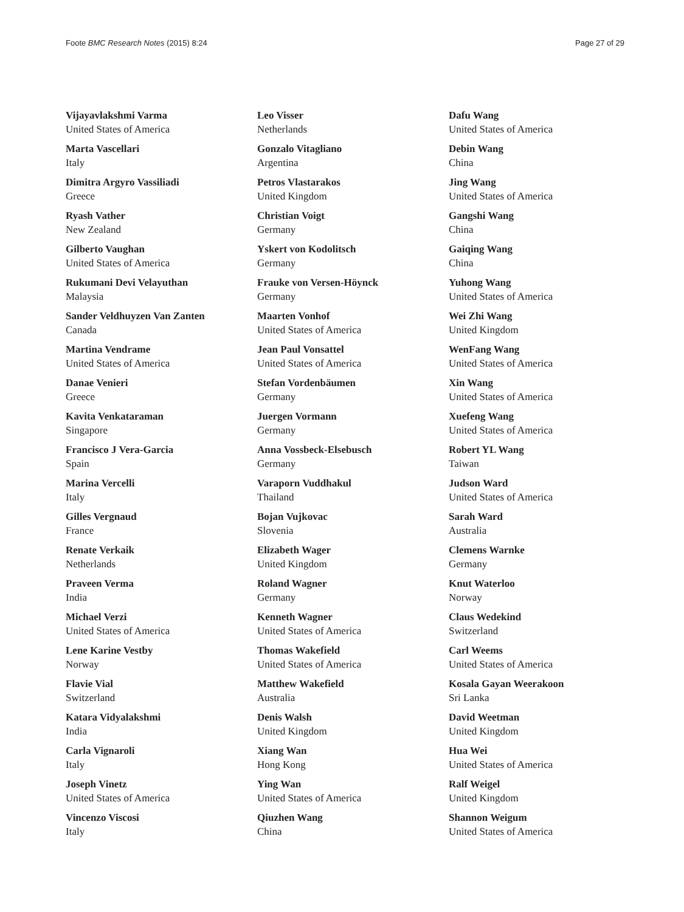Foote BMC Research Notes (2015) 8:24
Page 27 of 29
Vijayavlakshmi Varma
United States of America
Marta Vascellari
Italy
Dimitra Argyro Vassiliadi
Greece
Ryash Vather
New Zealand
Gilberto Vaughan
United States of America
Rukumani Devi Velayuthan
Malaysia
Sander Veldhuyzen Van Zanten
Canada
Martina Vendrame
United States of America
Danae Venieri
Greece
Kavita Venkataraman
Singapore
Francisco J Vera-Garcia
Spain
Marina Vercelli
Italy
Gilles Vergnaud
France
Renate Verkaik
Netherlands
Praveen Verma
India
Michael Verzi
United States of America
Lene Karine Vestby
Norway
Flavie Vial
Switzerland
Katara Vidyalakshmi
India
Carla Vignaroli
Italy
Joseph Vinetz
United States of America
Vincenzo Viscosi
Italy
Leo Visser
Netherlands
Gonzalo Vitagliano
Argentina
Petros Vlastarakos
United Kingdom
Christian Voigt
Germany
Yskert von Kodolitsch
Germany
Frauke von Versen-Höynck
Germany
Maarten Vonhof
United States of America
Jean Paul Vonsattel
United States of America
Stefan Vordenbäumen
Germany
Juergen Vormann
Germany
Anna Vossbeck-Elsebusch
Germany
Varaporn Vuddhakul
Thailand
Bojan Vujkovac
Slovenia
Elizabeth Wager
United Kingdom
Roland Wagner
Germany
Kenneth Wagner
United States of America
Thomas Wakefield
United States of America
Matthew Wakefield
Australia
Denis Walsh
United Kingdom
Xiang Wan
Hong Kong
Ying Wan
United States of America
Qiuzhen Wang
China
Dafu Wang
United States of America
Debin Wang
China
Jing Wang
United States of America
Gangshi Wang
China
Gaiqing Wang
China
Yuhong Wang
United States of America
Wei Zhi Wang
United Kingdom
WenFang Wang
United States of America
Xin Wang
United States of America
Xuefeng Wang
United States of America
Robert YL Wang
Taiwan
Judson Ward
United States of America
Sarah Ward
Australia
Clemens Warnke
Germany
Knut Waterloo
Norway
Claus Wedekind
Switzerland
Carl Weems
United States of America
Kosala Gayan Weerakoon
Sri Lanka
David Weetman
United Kingdom
Hua Wei
United States of America
Ralf Weigel
United Kingdom
Shannon Weigum
United States of America